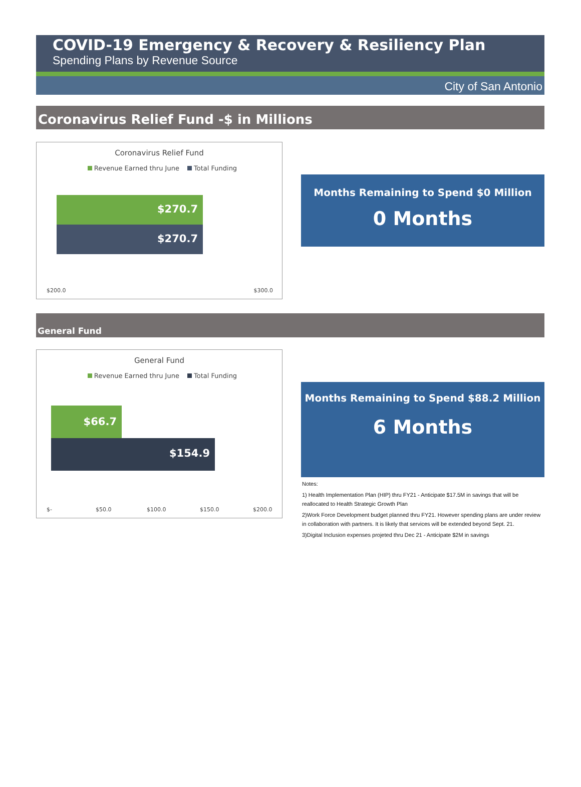COVID-19 Emergency & Recovery & Resiliency Plan
Spending Plans by Revenue Source
City of San Antonio
Coronavirus Relief Fund -$ in Millions
Coronavirus Relief Fund
Revenue Earned thru June Total Funding
$270.7
$270.7
$200.0 $300.0
Months Remaining to Spend $0 Million
0 Months
General Fund
General Fund
Revenue Earned thru June Total Funding
$66.7
$154.9
$- $50.0 $100.0 $150.0 $200.0
Months Remaining to Spend $88.2 Million
6 Months
Notes:
1) Health Implementation Plan (HIP) thru FY21 - Anticipate $17.5M in savings that will be reallocated to Health Strategic Growth Plan
2)Work Force Development budget planned thru FY21. However spending plans are under review in collaboration with partners. It is likely that services will be extended beyond Sept. 21.
3)Digital Inclusion expenses projeted thru Dec 21 - Anticipate $2M in savings